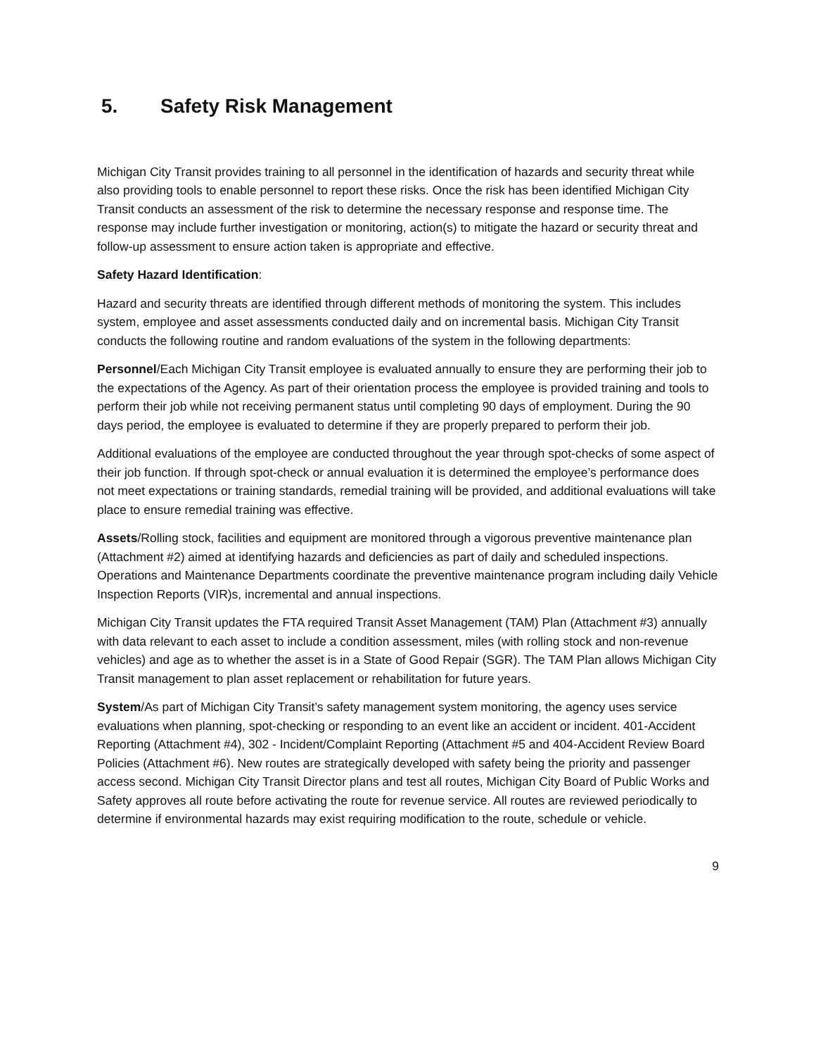5. Safety Risk Management
Michigan City Transit provides training to all personnel in the identification of hazards and security threat while also providing tools to enable personnel to report these risks. Once the risk has been identified Michigan City Transit conducts an assessment of the risk to determine the necessary response and response time. The response may include further investigation or monitoring, action(s) to mitigate the hazard or security threat and follow-up assessment to ensure action taken is appropriate and effective.
Safety Hazard Identification:
Hazard and security threats are identified through different methods of monitoring the system. This includes system, employee and asset assessments conducted daily and on incremental basis. Michigan City Transit conducts the following routine and random evaluations of the system in the following departments:
Personnel/Each Michigan City Transit employee is evaluated annually to ensure they are performing their job to the expectations of the Agency. As part of their orientation process the employee is provided training and tools to perform their job while not receiving permanent status until completing 90 days of employment. During the 90 days period, the employee is evaluated to determine if they are properly prepared to perform their job.
Additional evaluations of the employee are conducted throughout the year through spot-checks of some aspect of their job function. If through spot-check or annual evaluation it is determined the employee’s performance does not meet expectations or training standards, remedial training will be provided, and additional evaluations will take place to ensure remedial training was effective.
Assets/Rolling stock, facilities and equipment are monitored through a vigorous preventive maintenance plan (Attachment #2) aimed at identifying hazards and deficiencies as part of daily and scheduled inspections. Operations and Maintenance Departments coordinate the preventive maintenance program including daily Vehicle Inspection Reports (VIR)s, incremental and annual inspections.
Michigan City Transit updates the FTA required Transit Asset Management (TAM) Plan (Attachment #3) annually with data relevant to each asset to include a condition assessment, miles (with rolling stock and non-revenue vehicles) and age as to whether the asset is in a State of Good Repair (SGR). The TAM Plan allows Michigan City Transit management to plan asset replacement or rehabilitation for future years.
System/As part of Michigan City Transit’s safety management system monitoring, the agency uses service evaluations when planning, spot-checking or responding to an event like an accident or incident. 401-Accident Reporting (Attachment #4), 302 - Incident/Complaint Reporting (Attachment #5 and 404-Accident Review Board Policies (Attachment #6). New routes are strategically developed with safety being the priority and passenger access second. Michigan City Transit Director plans and test all routes, Michigan City Board of Public Works and Safety approves all route before activating the route for revenue service. All routes are reviewed periodically to determine if environmental hazards may exist requiring modification to the route, schedule or vehicle.
9